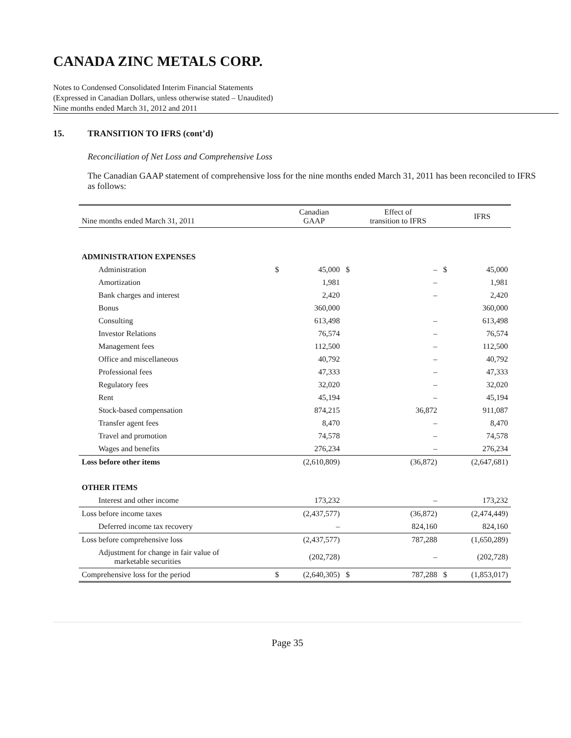CANADA ZINC METALS CORP.
Notes to Condensed Consolidated Interim Financial Statements
(Expressed in Canadian Dollars, unless otherwise stated – Unaudited)
Nine months ended March 31, 2012 and 2011
15. TRANSITION TO IFRS (cont’d)
Reconciliation of Net Loss and Comprehensive Loss
The Canadian GAAP statement of comprehensive loss for the nine months ended March 31, 2011 has been reconciled to IFRS as follows:
| Nine months ended March 31, 2011 | | Canadian GAAP | | Effect of transition to IFRS | | IFRS |
| --- | --- | --- | --- | --- | --- | --- |
| ADMINISTRATION EXPENSES | | | | | | |
| Administration | $ | 45,000 | $ | – | $ | 45,000 |
| Amortization | | 1,981 | | – | | 1,981 |
| Bank charges and interest | | 2,420 | | – | | 2,420 |
| Bonus | | 360,000 | | | | 360,000 |
| Consulting | | 613,498 | | – | | 613,498 |
| Investor Relations | | 76,574 | | – | | 76,574 |
| Management fees | | 112,500 | | – | | 112,500 |
| Office and miscellaneous | | 40,792 | | – | | 40,792 |
| Professional fees | | 47,333 | | – | | 47,333 |
| Regulatory fees | | 32,020 | | – | | 32,020 |
| Rent | | 45,194 | | – | | 45,194 |
| Stock-based compensation | | 874,215 | | 36,872 | | 911,087 |
| Transfer agent fees | | 8,470 | | – | | 8,470 |
| Travel and promotion | | 74,578 | | – | | 74,578 |
| Wages and benefits | | 276,234 | | – | | 276,234 |
| Loss before other items | | (2,610,809) | | (36,872) | | (2,647,681) |
| OTHER ITEMS | | | | | | |
| Interest and other income | | 173,232 | | – | | 173,232 |
| Loss before income taxes | | (2,437,577) | | (36,872) | | (2,474,449) |
| Deferred income tax recovery | | – | | 824,160 | | 824,160 |
| Loss before comprehensive loss | | (2,437,577) | | 787,288 | | (1,650,289) |
| Adjustment for change in fair value of marketable securities | | (202,728) | | – | | (202,728) |
| Comprehensive loss for the period | $ | (2,640,305) | $ | 787,288 | $ | (1,853,017) |
Page 35